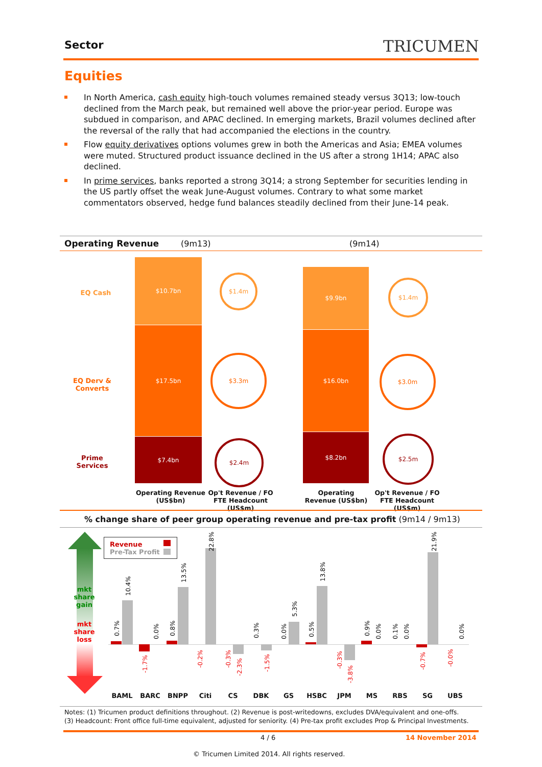Sector TRICUMEN
Equities
In North America, cash equity high-touch volumes remained steady versus 3Q13; low-touch declined from the March peak, but remained well above the prior-year period. Europe was subdued in comparison, and APAC declined. In emerging markets, Brazil volumes declined after the reversal of the rally that had accompanied the elections in the country.
Flow equity derivatives options volumes grew in both the Americas and Asia; EMEA volumes were muted. Structured product issuance declined in the US after a strong 1H14; APAC also declined.
In prime services, banks reported a strong 3Q14; a strong September for securities lending in the US partly offset the weak June-August volumes. Contrary to what some market commentators observed, hedge fund balances steadily declined from their June-14 peak.
Operating Revenue (9m13) (9m14)
EQ Cash
EQ Derv & Converts
Prime Services
$10.7bn
$17.5bn
$7.4bn
$9.9bn
$16.0bn
$8.2bn
$1.4m
$3.3m
$2.4m
$1.4m
$3.0m
$2.5m
Operating Revenue (US$bn)
Op't Revenue / FO FTE Headcount (US$m)
Operating Revenue (US$bn)
Op't Revenue / FO FTE Headcount (US$m)
% change share of peer group operating revenue and pre-tax profit (9m14 / 9m13)
mkt share gain
mkt share loss
Revenue
Pre-Tax Profit
0.7%
10.4%
-1.7%
0.0%
0.8%
13.5%
-0.2%
22.8%
-0.3%
-2.3%
0.3%
-1.5%
0.0%
5.3%
0.5%
13.8%
-0.3%
-3.8%
0.9%
0.0%
0.1%
0.0%
-0.7%
21.9%
-0.0%
0.0%
BAML BARC BNPP Citi CS DBK GS HSBC JPM MS RBS SG UBS
Notes: (1) Tricumen product definitions throughout. (2) Revenue is post-writedowns, excludes DVA/equivalent and one-offs.
(3) Headcount: Front office full-time equivalent, adjusted for seniority. (4) Pre-tax profit excludes Prop & Principal Investments.
4 / 6 14 November 2014
© Tricumen Limited 2014. All rights reserved.